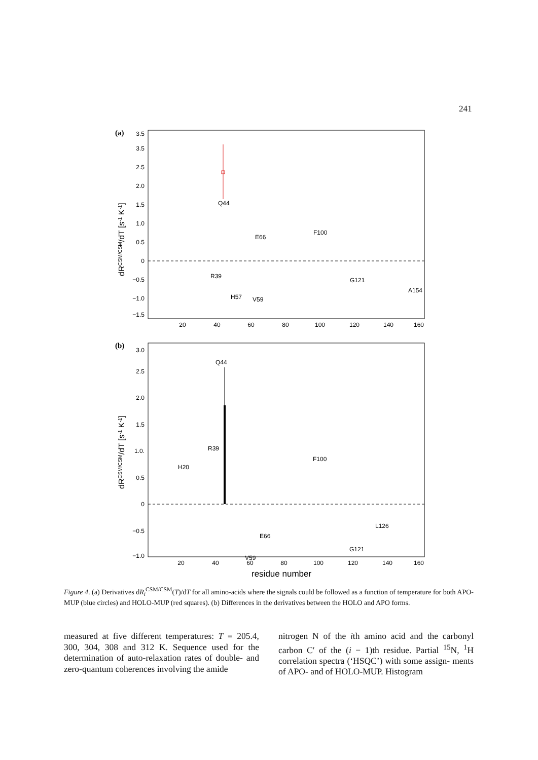241
(a)
3.5
3.5
2.5
2.0
1.5
1.0
0.5
0
−0.5
−1.0
−1.5
Q44
E66
F100
R39
G121
A154
H57
V59
20
40
60
80
100
120
140
160
dRCSM/CSM/dT [s-1 K-1]
(b)
3.0
2.5
2.0
1.5
1.0.
0.5
0
−0.5
−1.0
Q44
R39
H20
F100
L126
E66
G121
V59
20
40
60
80
100
120
140
160
residue number
dRCSM/CSM/dT [s-1 K-1]
Figure 4. (a) Derivatives dR<sub>i</sub><sup>CSM/CSM</sup>(T)/dT for all amino-acids where the signals could be followed as a function of temperature for both APO-MUP (blue circles) and HOLO-MUP (red squares). (b) Differences in the derivatives between the HOLO and APO forms.
measured at five different temperatures: T = 205.4, 300, 304, 308 and 312 K. Sequence used for the determination of auto-relaxation rates of double- and zero-quantum coherences involving the amide
nitrogen N of the ith amino acid and the carbonyl carbon C′ of the (i − 1)th residue. Partial <sup>15</sup>N, <sup>1</sup>H correlation spectra (‘HSQC’) with some assign- ments of APO- and of HOLO-MUP. Histogram